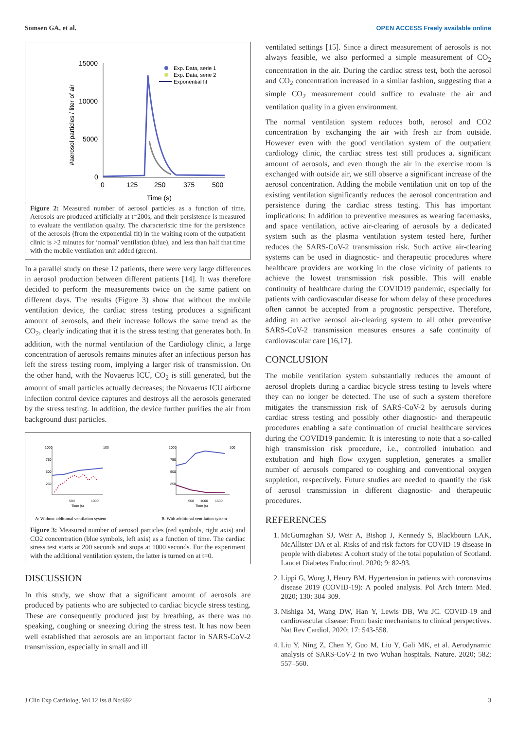Somsen GA, et al. OPEN ACCESS Freely available online
15000
10000
5000
0
0
125
250
375
500
Time (s)
#aerosol particles / liter of air
Exp. Data, serie 1
Exp. Data, serie 2
Exponential fit
Figure 2: Measured number of aerosol particles as a function of time. Aerosols are produced artificially at t=200s, and their persistence is measured to evaluate the ventilation quality. The characteristic time for the persistence of the aerosols (from the exponential fit) in the waiting room of the outpatient clinic is >2 minutes for ‘normal’ ventilation (blue), and less than half that time with the mobile ventilation unit added (green).
In a parallel study on these 12 patients, there were very large differences in aerosol production between different patients [14]. It was therefore decided to perform the measurements twice on the same patient on different days. The results (Figure 3) show that without the mobile ventilation device, the cardiac stress testing produces a significant amount of aerosols, and their increase follows the same trend as the CO<sub>2</sub>, clearly indicating that it is the stress testing that generates both. In addition, with the normal ventilation of the Cardiology clinic, a large concentration of aerosols remains minutes after an infectious person has left the stress testing room, implying a larger risk of transmission. On the other hand, with the Novaerus ICU, CO<sub>2</sub> is still generated, but the amount of small particles actually decreases; the Novaerus ICU airborne infection control device captures and destroys all the aerosols generated by the stress testing. In addition, the device further purifies the air from background dust particles.
1000
750
500
250
100
500
1000
Time (s)
1000
750
500
250
100
500
1000
1500
Time (s)
A: Without additional ventilation system
B: With additional ventilation system
Figure 3: Measured number of aerosol particles (red symbols, right axis) and CO2 concentration (blue symbols, left axis) as a function of time. The cardiac stress test starts at 200 seconds and stops at 1000 seconds. For the experiment with the additional ventilation system, the latter is turned on at t=0.
DISCUSSION
In this study, we show that a significant amount of aerosols are produced by patients who are subjected to cardiac bicycle stress testing. These are consequently produced just by breathing, as there was no speaking, coughing or sneezing during the stress test. It has now been well established that aerosols are an important factor in SARS-CoV-2 transmission, especially in small and ill
ventilated settings [15]. Since a direct measurement of aerosols is not always feasible, we also performed a simple measurement of CO<sub>2</sub> concentration in the air. During the cardiac stress test, both the aerosol and CO<sub>2</sub> concentration increased in a similar fashion, suggesting that a simple CO<sub>2</sub> measurement could suffice to evaluate the air and ventilation quality in a given environment.
The normal ventilation system reduces both, aerosol and CO2 concentration by exchanging the air with fresh air from outside. However even with the good ventilation system of the outpatient cardiology clinic, the cardiac stress test still produces a. significant amount of aerosols, and even though the air in the exercise room is exchanged with outside air, we still observe a significant increase of the aerosol concentration. Adding the mobile ventilation unit on top of the existing ventilation significantly reduces the aerosol concentration and persistence during the cardiac stress testing. This has important implications: In addition to preventive measures as wearing facemasks, and space ventilation, active air-clearing of aerosols by a dedicated system such as the plasma ventilation system tested here, further reduces the SARS-CoV-2 transmission risk. Such active air-clearing systems can be used in diagnostic- and therapeutic procedures where healthcare providers are working in the close vicinity of patients to achieve the lowest transmission risk possible. This will enable continuity of healthcare during the COVID19 pandemic, especially for patients with cardiovascular disease for whom delay of these procedures often cannot be accepted from a prognostic perspective. Therefore, adding an active aerosol air-clearing system to all other preventive SARS-CoV-2 transmission measures ensures a safe continuity of cardiovascular care [16,17].
CONCLUSION
The mobile ventilation system substantially reduces the amount of aerosol droplets during a cardiac bicycle stress testing to levels where they can no longer be detected. The use of such a system therefore mitigates the transmission risk of SARS-CoV-2 by aerosols during cardiac stress testing and possibly other diagnostic- and therapeutic procedures enabling a safe continuation of crucial healthcare services during the COVID19 pandemic. It is interesting to note that a so-called high transmission risk procedure, i.e., controlled intubation and extubation and high flow oxygen suppletion, generates a smaller number of aerosols compared to coughing and conventional oxygen suppletion, respectively. Future studies are needed to quantify the risk of aerosol transmission in different diagnostic- and therapeutic procedures.
REFERENCES
1. McGurnaghan SJ, Weir A, Bishop J, Kennedy S, Blackbourn LAK, McAllister DA et al. Risks of and risk factors for COVID-19 disease in people with diabetes: A cohort study of the total population of Scotland. Lancet Diabetes Endocrinol. 2020; 9: 82-93.
2. Lippi G, Wong J, Henry BM. Hypertension in patients with coronavirus disease 2019 (COVID-19): A pooled analysis. Pol Arch Intern Med. 2020; 130: 304-309.
3. Nishiga M, Wang DW, Han Y, Lewis DB, Wu JC. COVID-19 and cardiovascular disease: From basic mechanisms to clinical perspectives. Nat Rev Cardiol. 2020; 17: 543-558.
4. Liu Y, Ning Z, Chen Y, Guo M, Liu Y, Gali MK, et al. Aerodynamic analysis of SARS-CoV-2 in two Wuhan hospitals. Nature. 2020; 582; 557–560.
J Clin Exp Cardiolog, Vol.12 Iss 8 No:692 3